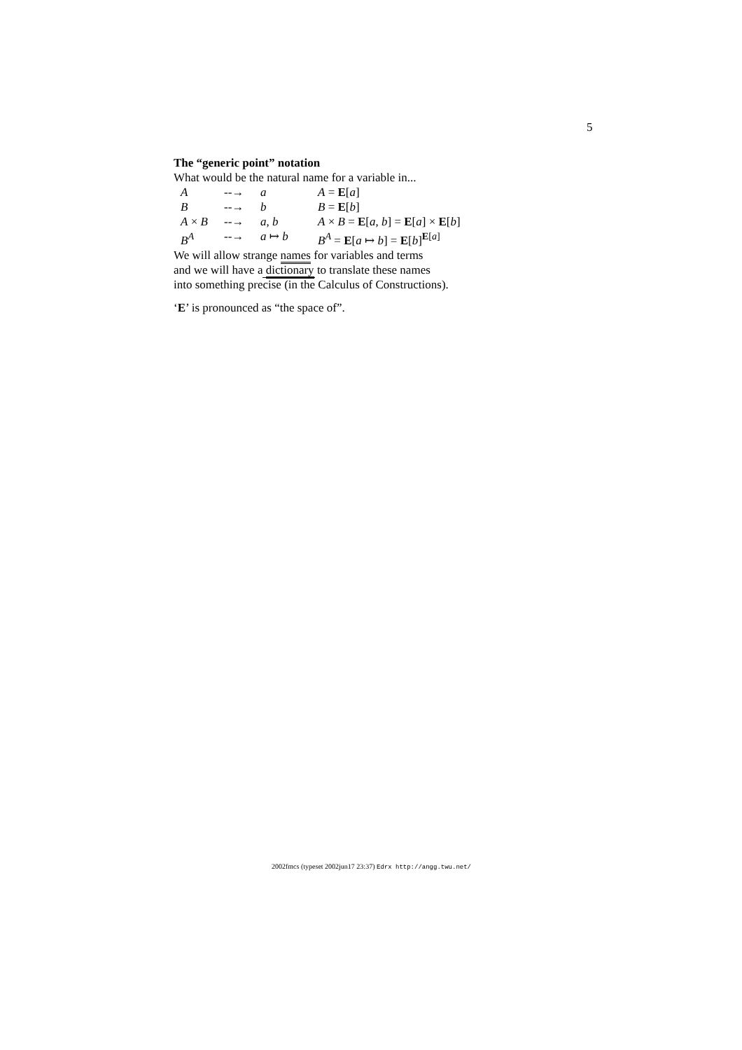5
The “generic point” notation
What would be the natural name for a variable in...
| A | --→ | a | A = E [ a ] |
| B | --→ | b | B = E [ b ] |
| A × B | --→ | a , b | A × B = E [ a , b ] = E [ a ] × E [ b ] |
| B<sup>A</sup> | --→ | a ↦ b | B<sup>A</sup> = E [ a ↦ b ] = E [ b ]<sup>E[a]</sup> |
We will allow strange names for variables and terms
and we will have a dictionary to translate these names
into something precise (in the Calculus of Constructions).
‘E’ is pronounced as “the space of”.
2002fmcs (typeset 2002jun17 23:37) Edrx http://angg.twu.net/